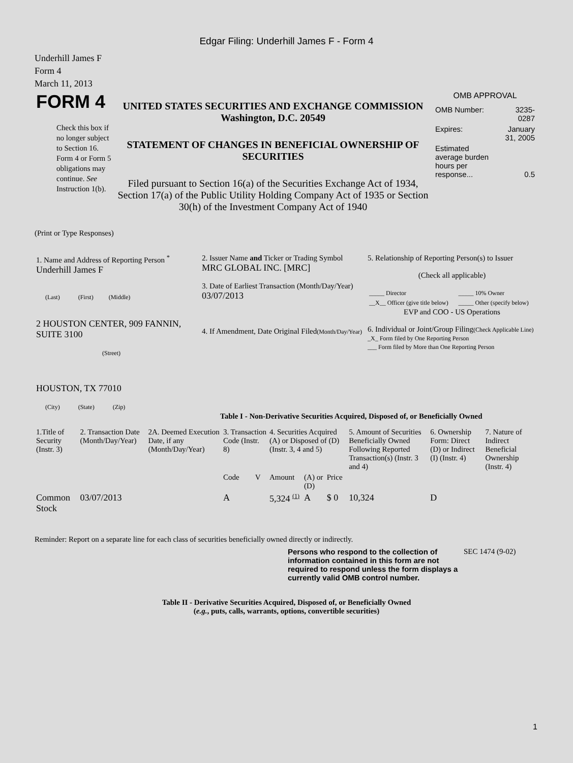Edgar Filing: Underhill James F - Form 4
Underhill James F
Form 4
March 11, 2013
| FORM 4 Check this box if no longer subject to Section 16. Form 4 or Form 5 obligations may continue. See Instruction 1(b). | UNITED STATES SECURITIES AND EXCHANGE COMMISSION Washington, D.C. 20549 STATEMENT OF CHANGES IN BENEFICIAL OWNERSHIP OF SECURITIES Filed pursuant to Section 16(a) of the Securities Exchange Act of 1934, Section 17(a) of the Public Utility Holding Company Act of 1935 or Section 30(h) of the Investment Company Act of 1940 | OMB APPROVAL / OMB Number: / 3235-0287 / / Expires: / January 31, 2005 / / Estimated average burden hours per response... / 0.5 / |
(Print or Type Responses)
| 1. Name and Address of Reporting Person <sup>*</sup> Underhill James F (Last) (First) (Middle) 2 HOUSTON CENTER, 909 FANNIN, SUITE 3100 (Street) HOUSTON, TX 77010 (City) (State) (Zip) | 2. Issuer Name and Ticker or Trading Symbol MRC GLOBAL INC. [MRC] 3. Date of Earliest Transaction (Month/Day/Year) 03/07/2013 4. If Amendment, Date Original Filed (Month/Day/Year) | 5. Relationship of Reporting Person(s) to Issuer (Check all applicable) / _____ Director / _____ 10% Owner / / __X__ Officer (give title below) / _____ Other (specify below) / EVP and COO - US Operations 6. Individual or Joint/Group Filing (Check Applicable Line) _X_ Form filed by One Reporting Person ___ Form filed by More than One Reporting Person |
Table I - Non-Derivative Securities Acquired, Disposed of, or Beneficially Owned
| 1.Title of Security (Instr. 3) | 2. Transaction Date (Month/Day/Year) | 2A. Deemed Execution Date, if any (Month/Day/Year) | 3. Transaction Code (Instr. 8) | | 4. Securities Acquired (A) or Disposed of (D) (Instr. 3, 4 and 5) | | | 5. Amount of Securities Beneficially Owned Following Reported Transaction(s) (Instr. 3 and 4) | 6. Ownership Form: Direct (D) or Indirect (I) (Instr. 4) | 7. Nature of Indirect Beneficial Ownership (Instr. 4) |
| --- | --- | --- | --- | --- | --- | --- | --- | --- | --- | --- |
| | | | Code | V | Amount | (A) or (D) | Price | | | |
| Common Stock | 03/07/2013 | | A | | 5,324 <sup>(1)</sup> | A | $ 0 | 10,324 | D | |
Reminder: Report on a separate line for each class of securities beneficially owned directly or indirectly.
| Persons who respond to the collection of information contained in this form are not required to respond unless the form displays a currently valid OMB control number. | SEC 1474 (9-02) |
Table II - Derivative Securities Acquired, Disposed of, or Beneficially Owned
(e.g., puts, calls, warrants, options, convertible securities)
1